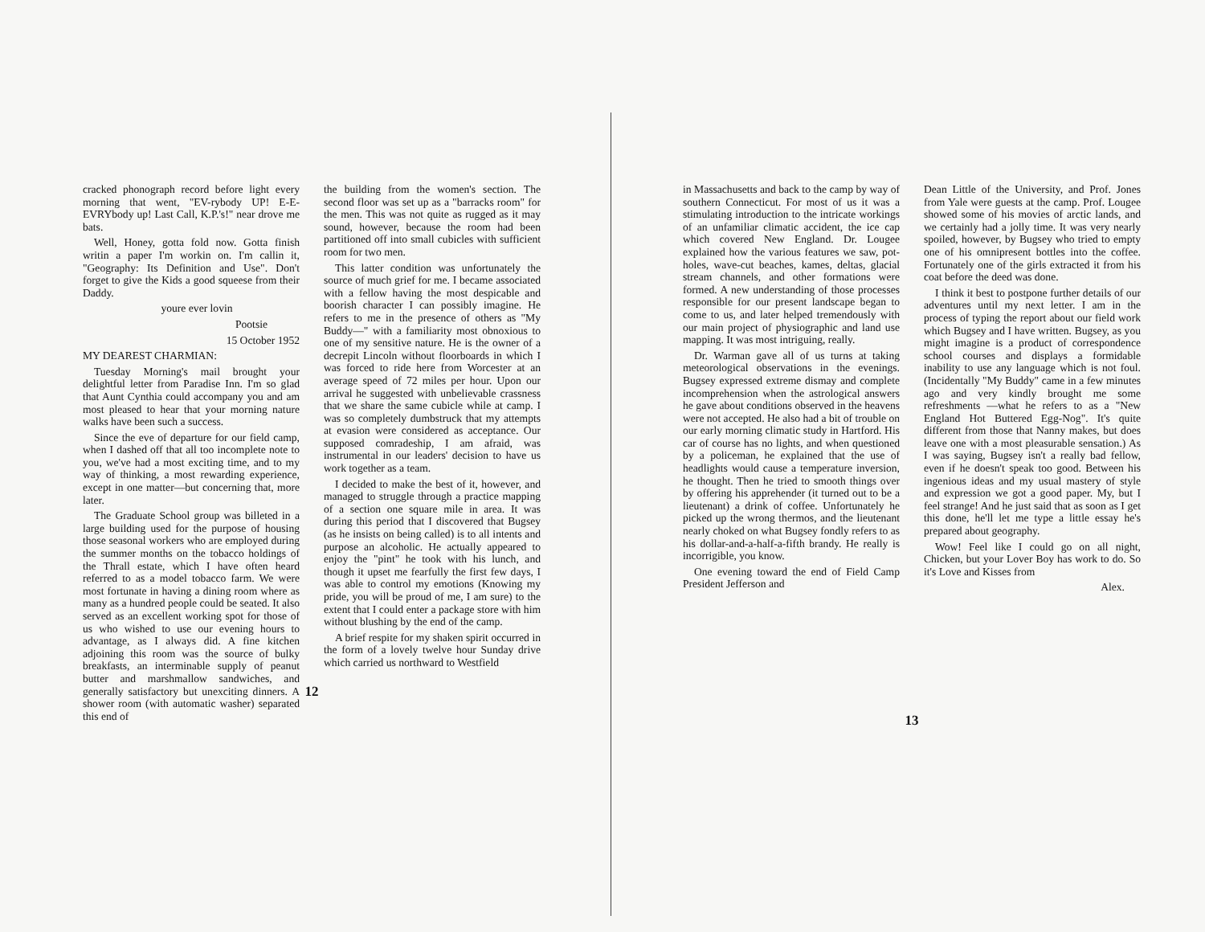cracked phonograph record before light every morning that went, "EV-rybody UP! E-E-EVRYbody up! Last Call, K.P.'s!" near drove me bats.
Well, Honey, gotta fold now. Gotta finish writin a paper I'm workin on. I'm callin it, "Geography: Its Definition and Use". Don't forget to give the Kids a good squeese from their Daddy.
youre ever lovin
Pootsie
15 October 1952
MY DEAREST CHARMIAN:
Tuesday Morning's mail brought your delightful letter from Paradise Inn. I'm so glad that Aunt Cynthia could accompany you and am most pleased to hear that your morning nature walks have been such a success.
Since the eve of departure for our field camp, when I dashed off that all too incomplete note to you, we've had a most exciting time, and to my way of thinking, a most rewarding experience, except in one matter—but concerning that, more later.
The Graduate School group was billeted in a large building used for the purpose of housing those seasonal workers who are employed during the summer months on the tobacco holdings of the Thrall estate, which I have often heard referred to as a model tobacco farm. We were most fortunate in having a dining room where as many as a hundred people could be seated. It also served as an excellent working spot for those of us who wished to use our evening hours to advantage, as I always did. A fine kitchen adjoining this room was the source of bulky breakfasts, an interminable supply of peanut butter and marshmallow sandwiches, and generally satisfactory but unexciting dinners. A shower room (with automatic washer) separated this end of
the building from the women's section. The second floor was set up as a "barracks room" for the men. This was not quite as rugged as it may sound, however, because the room had been partitioned off into small cubicles with sufficient room for two men.
This latter condition was unfortunately the source of much grief for me. I became associated with a fellow having the most despicable and boorish character I can possibly imagine. He refers to me in the presence of others as "My Buddy—" with a familiarity most obnoxious to one of my sensitive nature. He is the owner of a decrepit Lincoln without floorboards in which I was forced to ride here from Worcester at an average speed of 72 miles per hour. Upon our arrival he suggested with unbelievable crassness that we share the same cubicle while at camp. I was so completely dumbstruck that my attempts at evasion were considered as acceptance. Our supposed comradeship, I am afraid, was instrumental in our leaders' decision to have us work together as a team.
I decided to make the best of it, however, and managed to struggle through a practice mapping of a section one square mile in area. It was during this period that I discovered that Bugsey (as he insists on being called) is to all intents and purpose an alcoholic. He actually appeared to enjoy the "pint" he took with his lunch, and though it upset me fearfully the first few days, I was able to control my emotions (Knowing my pride, you will be proud of me, I am sure) to the extent that I could enter a package store with him without blushing by the end of the camp.
A brief respite for my shaken spirit occurred in the form of a lovely twelve hour Sunday drive which carried us northward to Westfield
12
in Massachusetts and back to the camp by way of southern Connecticut. For most of us it was a stimulating introduction to the intricate workings of an unfamiliar climatic accident, the ice cap which covered New England. Dr. Lougee explained how the various features we saw, pot-holes, wave-cut beaches, kames, deltas, glacial stream channels, and other formations were formed. A new understanding of those processes responsible for our present landscape began to come to us, and later helped tremendously with our main project of physiographic and land use mapping. It was most intriguing, really.
Dr. Warman gave all of us turns at taking meteorological observations in the evenings. Bugsey expressed extreme dismay and complete incomprehension when the astrological answers he gave about conditions observed in the heavens were not accepted. He also had a bit of trouble on our early morning climatic study in Hartford. His car of course has no lights, and when questioned by a policeman, he explained that the use of headlights would cause a temperature inversion, he thought. Then he tried to smooth things over by offering his apprehender (it turned out to be a lieutenant) a drink of coffee. Unfortunately he picked up the wrong thermos, and the lieutenant nearly choked on what Bugsey fondly refers to as his dollar-and-a-half-a-fifth brandy. He really is incorrigible, you know.
One evening toward the end of Field Camp President Jefferson and
Dean Little of the University, and Prof. Jones from Yale were guests at the camp. Prof. Lougee showed some of his movies of arctic lands, and we certainly had a jolly time. It was very nearly spoiled, however, by Bugsey who tried to empty one of his omnipresent bottles into the coffee. Fortunately one of the girls extracted it from his coat before the deed was done.
I think it best to postpone further details of our adventures until my next letter. I am in the process of typing the report about our field work which Bugsey and I have written. Bugsey, as you might imagine is a product of correspondence school courses and displays a formidable inability to use any language which is not foul. (Incidentally "My Buddy" came in a few minutes ago and very kindly brought me some refreshments —what he refers to as a "New England Hot Buttered Egg-Nog". It's quite different from those that Nanny makes, but does leave one with a most pleasurable sensation.) As I was saying, Bugsey isn't a really bad fellow, even if he doesn't speak too good. Between his ingenious ideas and my usual mastery of style and expression we got a good paper. My, but I feel strange! And he just said that as soon as I get this done, he'll let me type a little essay he's prepared about geography.
Wow! Feel like I could go on all night, Chicken, but your Lover Boy has work to do. So it's Love and Kisses from
Alex.
13